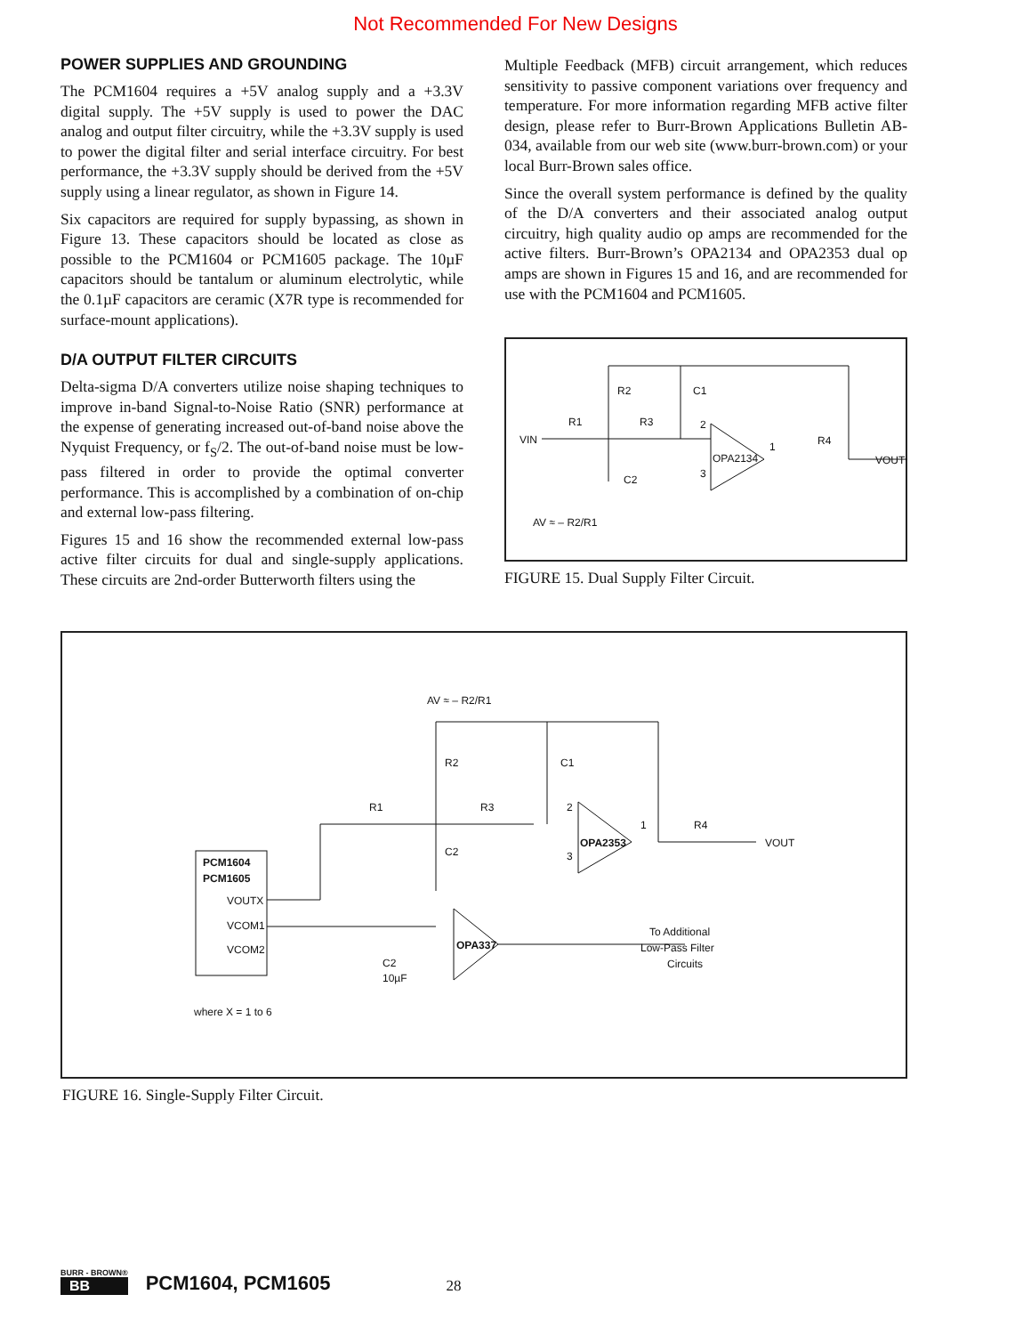Not Recommended For New Designs
POWER SUPPLIES AND GROUNDING
The PCM1604 requires a +5V analog supply and a +3.3V digital supply. The +5V supply is used to power the DAC analog and output filter circuitry, while the +3.3V supply is used to power the digital filter and serial interface circuitry. For best performance, the +3.3V supply should be derived from the +5V supply using a linear regulator, as shown in Figure 14.
Six capacitors are required for supply bypassing, as shown in Figure 13. These capacitors should be located as close as possible to the PCM1604 or PCM1605 package. The 10µF capacitors should be tantalum or aluminum electrolytic, while the 0.1µF capacitors are ceramic (X7R type is recommended for surface-mount applications).
D/A OUTPUT FILTER CIRCUITS
Delta-sigma D/A converters utilize noise shaping techniques to improve in-band Signal-to-Noise Ratio (SNR) performance at the expense of generating increased out-of-band noise above the Nyquist Frequency, or f<sub>S</sub>/2. The out-of-band noise must be low-pass filtered in order to provide the optimal converter performance. This is accomplished by a combination of on-chip and external low-pass filtering.
Figures 15 and 16 show the recommended external low-pass active filter circuits for dual and single-supply applications. These circuits are 2nd-order Butterworth filters using the
Multiple Feedback (MFB) circuit arrangement, which reduces sensitivity to passive component variations over frequency and temperature. For more information regarding MFB active filter design, please refer to Burr-Brown Applications Bulletin AB-034, available from our web site (www.burr-brown.com) or your local Burr-Brown sales office.
Since the overall system performance is defined by the quality of the D/A converters and their associated analog output circuitry, high quality audio op amps are recommended for the active filters. Burr-Brown’s OPA2134 and OPA2353 dual op amps are shown in Figures 15 and 16, and are recommended for use with the PCM1604 and PCM1605.
VIN
R1
R2
R3
C1
C2
OPA2134
1
2
3
R4
VOUT
AV ≈ – R2/R1
FIGURE 15. Dual Supply Filter Circuit.
PCM1604
PCM1605
VOUTX
VCOM1
VCOM2
where X = 1 to 6
AV ≈ – R2/R1
R1
R2
R3
C1
C2
OPA2353
2
3
1
R4
VOUT
OPA337
C2
10µF
To Additional
Low-Pass Filter
Circuits
FIGURE 16. Single-Supply Filter Circuit.
BURR - BROWN®
BB
PCM1604, PCM1605
28